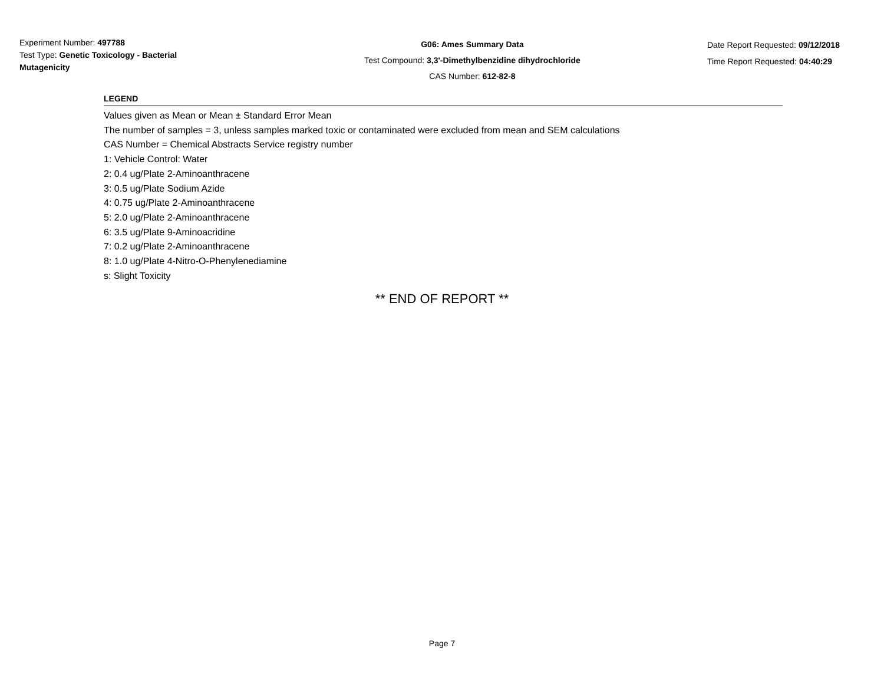Experiment Number: 497788
Test Type: Genetic Toxicology - Bacterial Mutagenicity
G06: Ames Summary Data
Test Compound: 3,3'-Dimethylbenzidine dihydrochloride
CAS Number: 612-82-8
Date Report Requested: 09/12/2018
Time Report Requested: 04:40:29
LEGEND
Values given as Mean or Mean ± Standard Error Mean
The number of samples = 3, unless samples marked toxic or contaminated were excluded from mean and SEM calculations
CAS Number = Chemical Abstracts Service registry number
1: Vehicle Control: Water
2: 0.4 ug/Plate 2-Aminoanthracene
3: 0.5 ug/Plate Sodium Azide
4: 0.75 ug/Plate 2-Aminoanthracene
5: 2.0 ug/Plate 2-Aminoanthracene
6: 3.5 ug/Plate 9-Aminoacridine
7: 0.2 ug/Plate 2-Aminoanthracene
8: 1.0 ug/Plate 4-Nitro-O-Phenylenediamine
s: Slight Toxicity
** END OF REPORT **
Page 7